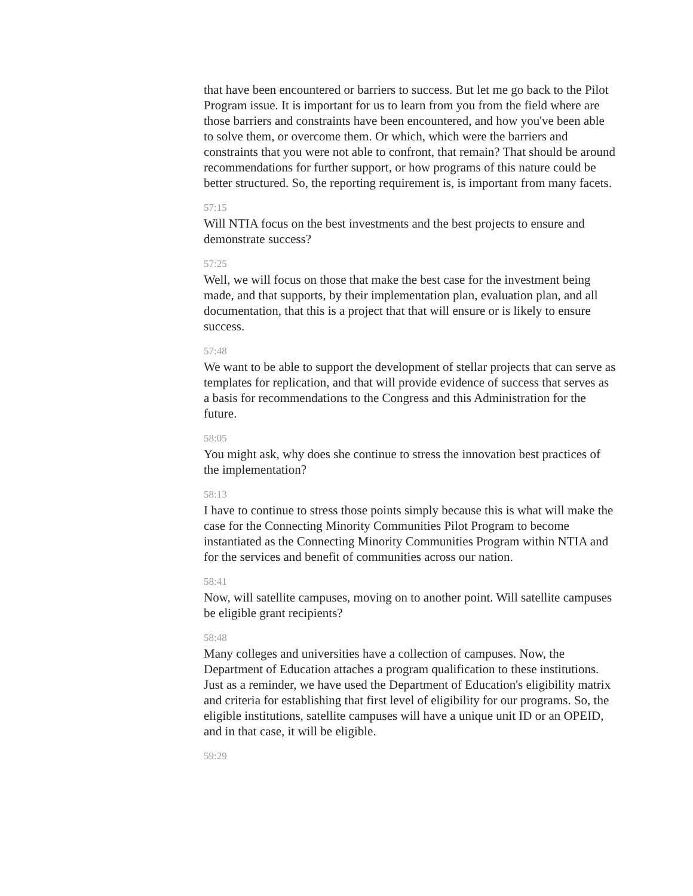that have been encountered or barriers to success. But let me go back to the Pilot Program issue. It is important for us to learn from you from the field where are those barriers and constraints have been encountered, and how you've been able to solve them, or overcome them. Or which, which were the barriers and constraints that you were not able to confront, that remain? That should be around recommendations for further support, or how programs of this nature could be better structured. So, the reporting requirement is, is important from many facets.
57:15
Will NTIA focus on the best investments and the best projects to ensure and demonstrate success?
57:25
Well, we will focus on those that make the best case for the investment being made, and that supports, by their implementation plan, evaluation plan, and all documentation, that this is a project that that will ensure or is likely to ensure success.
57:48
We want to be able to support the development of stellar projects that can serve as templates for replication, and that will provide evidence of success that serves as a basis for recommendations to the Congress and this Administration for the future.
58:05
You might ask, why does she continue to stress the innovation best practices of the implementation?
58:13
I have to continue to stress those points simply because this is what will make the case for the Connecting Minority Communities Pilot Program to become instantiated as the Connecting Minority Communities Program within NTIA and for the services and benefit of communities across our nation.
58:41
Now, will satellite campuses, moving on to another point. Will satellite campuses be eligible grant recipients?
58:48
Many colleges and universities have a collection of campuses. Now, the Department of Education attaches a program qualification to these institutions. Just as a reminder, we have used the Department of Education's eligibility matrix and criteria for establishing that first level of eligibility for our programs. So, the eligible institutions, satellite campuses will have a unique unit ID or an OPEID, and in that case, it will be eligible.
59:29